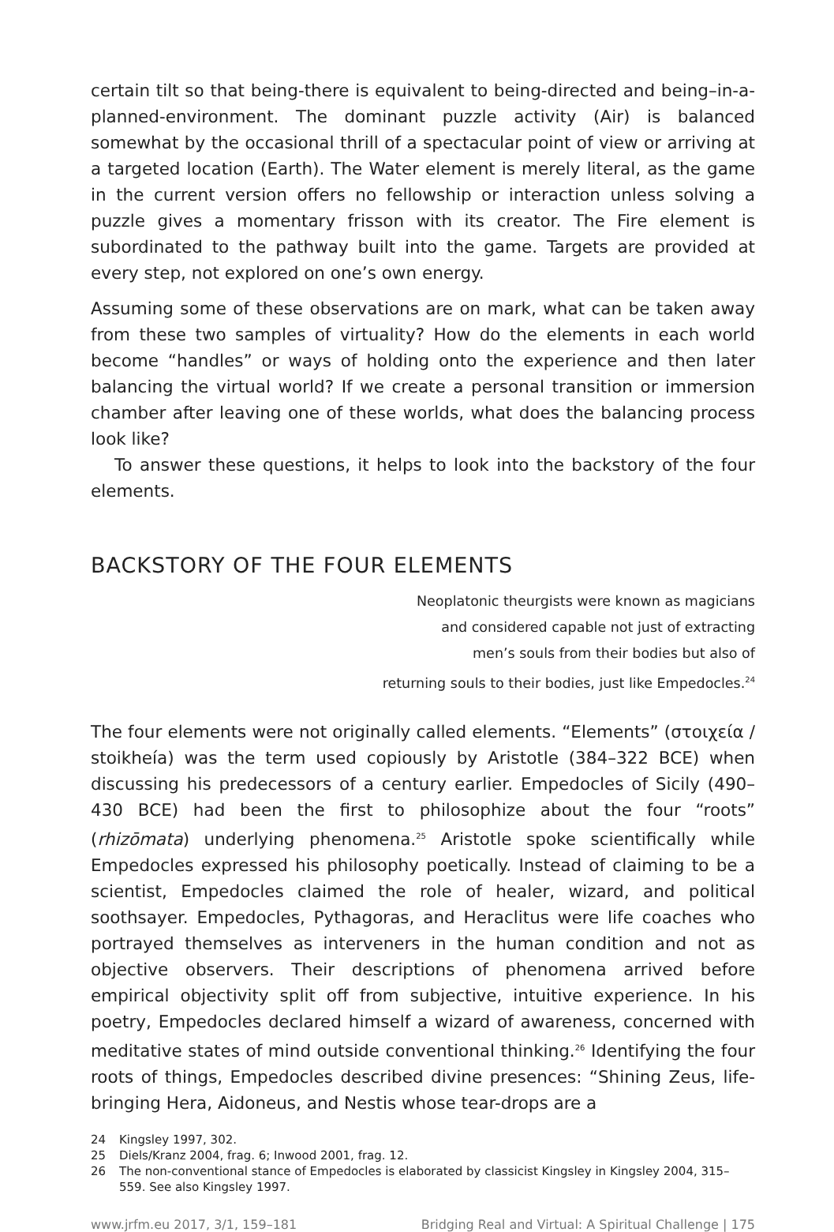certain tilt so that being-there is equivalent to being-directed and being–in-a-planned-environment. The dominant puzzle activity (Air) is balanced somewhat by the occasional thrill of a spectacular point of view or arriving at a targeted location (Earth). The Water element is merely literal, as the game in the current version offers no fellowship or interaction unless solving a puzzle gives a momentary frisson with its creator. The Fire element is subordinated to the pathway built into the game. Targets are provided at every step, not explored on one’s own energy.
Assuming some of these observations are on mark, what can be taken away from these two samples of virtuality? How do the elements in each world become “handles” or ways of holding onto the experience and then later balancing the virtual world? If we create a personal transition or immersion chamber after leaving one of these worlds, what does the balancing process look like?
To answer these questions, it helps to look into the backstory of the four elements.
BACKSTORY OF THE FOUR ELEMENTS
Neoplatonic theurgists were known as magicians
and considered capable not just of extracting
men’s souls from their bodies but also of
returning souls to their bodies, just like Empedocles.<sup>24</sup>
The four elements were not originally called elements. “Elements” (στοιχεία / stoikheía) was the term used copiously by Aristotle (384–322 BCE) when discussing his predecessors of a century earlier. Empedocles of Sicily (490–430 BCE) had been the first to philosophize about the four “roots” (rhizōmata) underlying phenomena.<sup>25</sup> Aristotle spoke scientifically while Empedocles expressed his philosophy poetically. Instead of claiming to be a scientist, Empedocles claimed the role of healer, wizard, and political soothsayer. Empedocles, Pythagoras, and Heraclitus were life coaches who portrayed themselves as interveners in the human condition and not as objective observers. Their descriptions of phenomena arrived before empirical objectivity split off from subjective, intuitive experience. In his poetry, Empedocles declared himself a wizard of awareness, concerned with meditative states of mind outside conventional thinking.<sup>26</sup> Identifying the four roots of things, Empedocles described divine presences: “Shining Zeus, life-bringing Hera, Aidoneus, and Nestis whose tear-drops are a
24 Kingsley 1997, 302.
25 Diels/Kranz 2004, frag. 6; Inwood 2001, frag. 12.
26 The non-conventional stance of Empedocles is elaborated by classicist Kingsley in Kingsley 2004, 315–559. See also Kingsley 1997.
www.jrfm.eu 2017, 3/1, 159–181 Bridging Real and Virtual: A Spiritual Challenge | 175